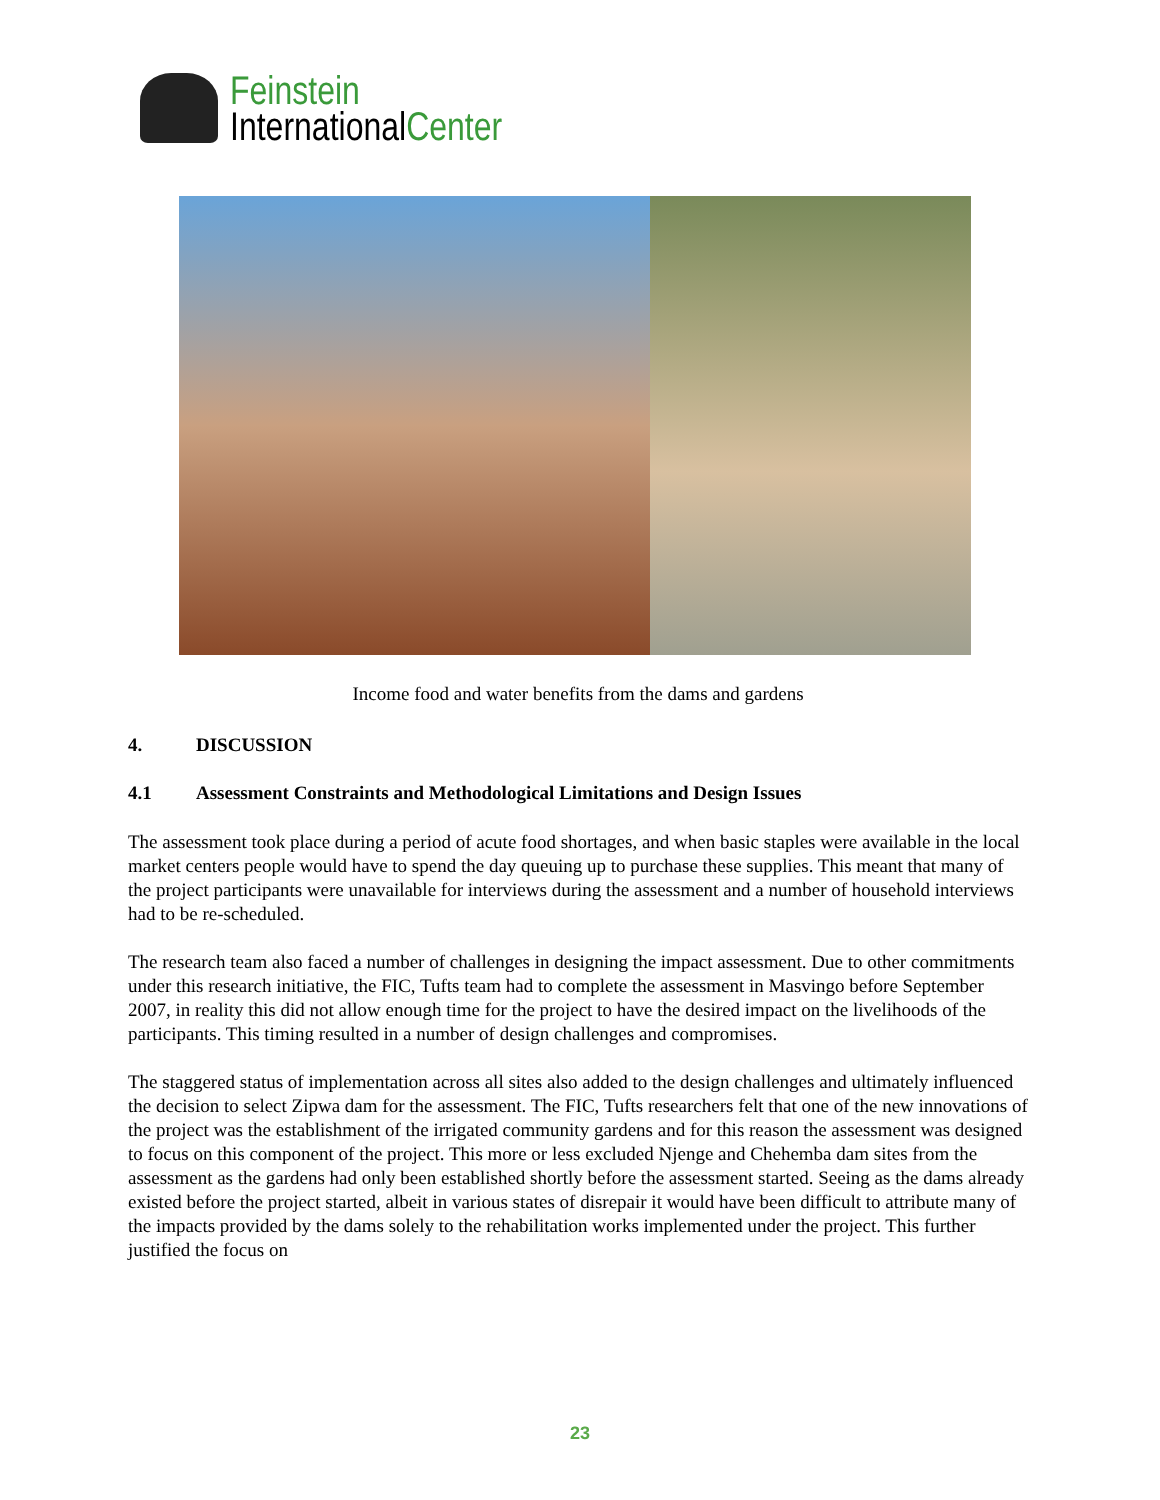Feinstein
InternationalCenter
Income food and water benefits from the dams and gardens
4. DISCUSSION
4.1 Assessment Constraints and Methodological Limitations and Design Issues
The assessment took place during a period of acute food shortages, and when basic staples were available in the local market centers people would have to spend the day queuing up to purchase these supplies. This meant that many of the project participants were unavailable for interviews during the assessment and a number of household interviews had to be re-scheduled.
The research team also faced a number of challenges in designing the impact assessment. Due to other commitments under this research initiative, the FIC, Tufts team had to complete the assessment in Masvingo before September 2007, in reality this did not allow enough time for the project to have the desired impact on the livelihoods of the participants. This timing resulted in a number of design challenges and compromises.
The staggered status of implementation across all sites also added to the design challenges and ultimately influenced the decision to select Zipwa dam for the assessment. The FIC, Tufts researchers felt that one of the new innovations of the project was the establishment of the irrigated community gardens and for this reason the assessment was designed to focus on this component of the project. This more or less excluded Njenge and Chehemba dam sites from the assessment as the gardens had only been established shortly before the assessment started. Seeing as the dams already existed before the project started, albeit in various states of disrepair it would have been difficult to attribute many of the impacts provided by the dams solely to the rehabilitation works implemented under the project. This further justified the focus on
23